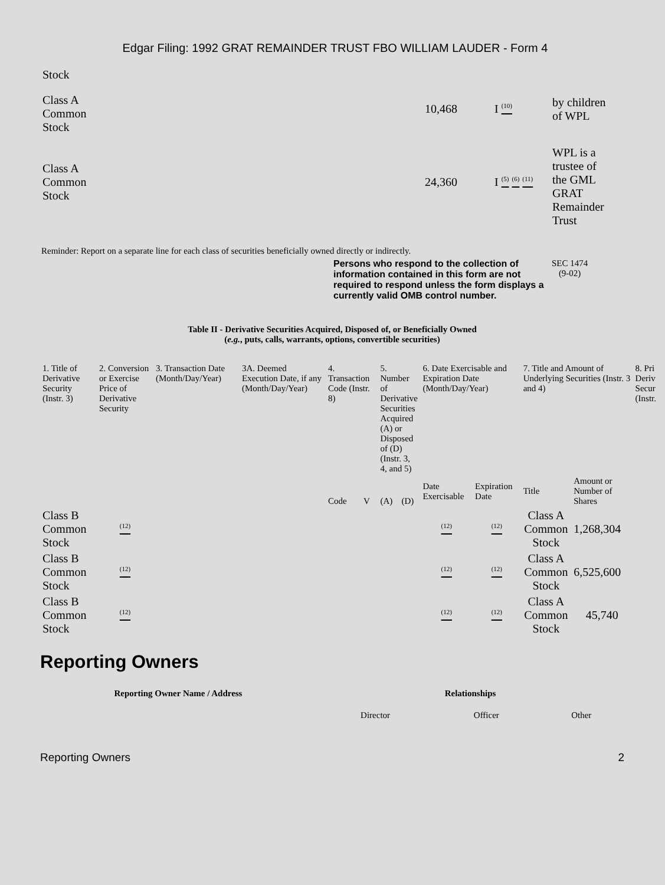Edgar Filing: 1992 GRAT REMAINDER TRUST FBO WILLIAM LAUDER - Form 4
| Stock | | | |
| Class A Common Stock | 10,468 | I <sup>(10)</sup> | by children of WPL |
| Class A Common Stock | 24,360 | I <sup>(5)</sup> <sup>(6)</sup> <sup>(11)</sup> | WPL is a trustee of the GML GRAT Remainder Trust |
Reminder: Report on a separate line for each class of securities beneficially owned directly or indirectly.
Persons who respond to the collection of information contained in this form are not required to respond unless the form displays a currently valid OMB control number.
SEC 1474
(9-02)
Table II - Derivative Securities Acquired, Disposed of, or Beneficially Owned
(e.g., puts, calls, warrants, options, convertible securities)
| 1. Title of Derivative Security (Instr. 3) | 2. Conversion or Exercise Price of Derivative Security | 3. Transaction Date (Month/Day/Year) | 3A. Deemed Execution Date, if any (Month/Day/Year) | 4. Transaction Code (Instr. 8) | | 5. Number of Derivative Securities Acquired (A) or Disposed of (D) (Instr. 3, 4, and 5) | | 6. Date Exercisable and Expiration Date (Month/Day/Year) | | 7. Title and Amount of Underlying Securities (Instr. 3 and 4) | | 8. Pri Deriv Secur (Instr. |
| --- | --- | --- | --- | --- | --- | --- | --- | --- | --- | --- | --- | --- |
| | | | | Code | V | (A) | (D) | Date Exercisable | Expiration Date | Title | Amount or Number of Shares | |
| Class B Common Stock | <sup>(12)</sup> | | | | | | | <sup>(12)</sup> | <sup>(12)</sup> | Class A Common Stock | 1,268,304 | |
| Class B Common Stock | <sup>(12)</sup> | | | | | | | <sup>(12)</sup> | <sup>(12)</sup> | Class A Common Stock | 6,525,600 | |
| Class B Common Stock | <sup>(12)</sup> | | | | | | | <sup>(12)</sup> | <sup>(12)</sup> | Class A Common Stock | 45,740 | |
Reporting Owners
| Reporting Owner Name / Address | Relationships | | |
| --- | --- | --- | --- |
| | Director | Officer | Other |
Reporting Owners 2